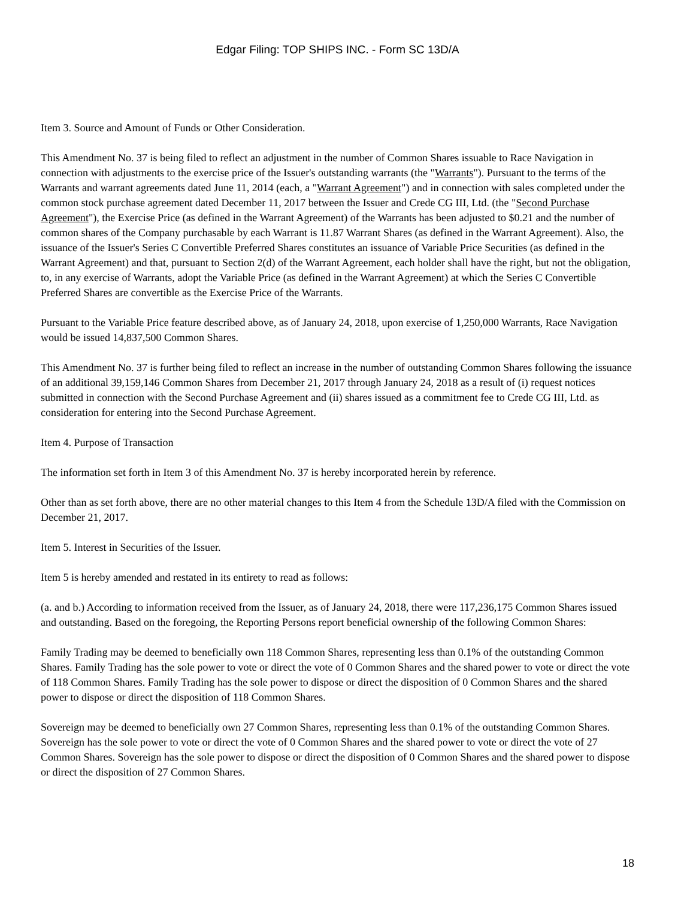Edgar Filing: TOP SHIPS INC. - Form SC 13D/A
Item 3. Source and Amount of Funds or Other Consideration.
This Amendment No. 37 is being filed to reflect an adjustment in the number of Common Shares issuable to Race Navigation in connection with adjustments to the exercise price of the Issuer's outstanding warrants (the "Warrants"). Pursuant to the terms of the Warrants and warrant agreements dated June 11, 2014 (each, a "Warrant Agreement") and in connection with sales completed under the common stock purchase agreement dated December 11, 2017 between the Issuer and Crede CG III, Ltd. (the "Second Purchase Agreement"), the Exercise Price (as defined in the Warrant Agreement) of the Warrants has been adjusted to $0.21 and the number of common shares of the Company purchasable by each Warrant is 11.87 Warrant Shares (as defined in the Warrant Agreement). Also, the issuance of the Issuer's Series C Convertible Preferred Shares constitutes an issuance of Variable Price Securities (as defined in the Warrant Agreement) and that, pursuant to Section 2(d) of the Warrant Agreement, each holder shall have the right, but not the obligation, to, in any exercise of Warrants, adopt the Variable Price (as defined in the Warrant Agreement) at which the Series C Convertible Preferred Shares are convertible as the Exercise Price of the Warrants.
Pursuant to the Variable Price feature described above, as of January 24, 2018, upon exercise of 1,250,000 Warrants, Race Navigation would be issued 14,837,500 Common Shares.
This Amendment No. 37 is further being filed to reflect an increase in the number of outstanding Common Shares following the issuance of an additional 39,159,146 Common Shares from December 21, 2017 through January 24, 2018 as a result of (i) request notices submitted in connection with the Second Purchase Agreement and (ii) shares issued as a commitment fee to Crede CG III, Ltd. as consideration for entering into the Second Purchase Agreement.
Item 4. Purpose of Transaction
The information set forth in Item 3 of this Amendment No. 37 is hereby incorporated herein by reference.
Other than as set forth above, there are no other material changes to this Item 4 from the Schedule 13D/A filed with the Commission on December 21, 2017.
Item 5. Interest in Securities of the Issuer.
Item 5 is hereby amended and restated in its entirety to read as follows:
(a. and b.) According to information received from the Issuer, as of January 24, 2018, there were 117,236,175 Common Shares issued and outstanding. Based on the foregoing, the Reporting Persons report beneficial ownership of the following Common Shares:
Family Trading may be deemed to beneficially own 118 Common Shares, representing less than 0.1% of the outstanding Common Shares. Family Trading has the sole power to vote or direct the vote of 0 Common Shares and the shared power to vote or direct the vote of 118 Common Shares. Family Trading has the sole power to dispose or direct the disposition of 0 Common Shares and the shared power to dispose or direct the disposition of 118 Common Shares.
Sovereign may be deemed to beneficially own 27 Common Shares, representing less than 0.1% of the outstanding Common Shares. Sovereign has the sole power to vote or direct the vote of 0 Common Shares and the shared power to vote or direct the vote of 27 Common Shares. Sovereign has the sole power to dispose or direct the disposition of 0 Common Shares and the shared power to dispose or direct the disposition of 27 Common Shares.
18